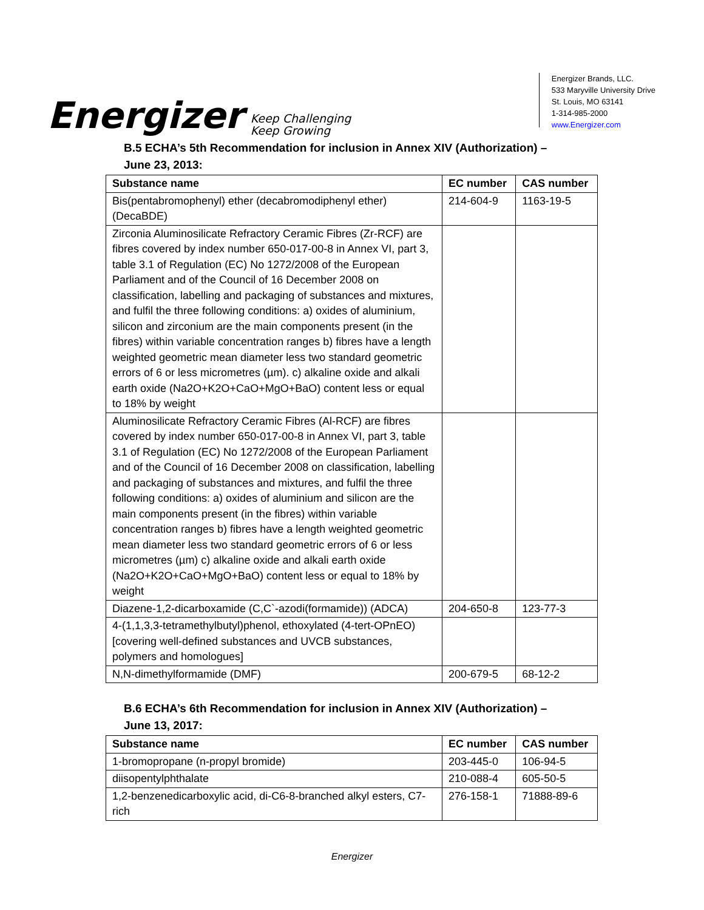Energizer Keep Challenging
Keep Growing
Energizer Brands, LLC.
533 Maryville University Drive
St. Louis, MO 63141
1-314-985-2000
www.Energizer.com
B.5 ECHA’s 5th Recommendation for inclusion in Annex XIV (Authorization) – June 23, 2013:
| Substance name | EC number | CAS number |
| --- | --- | --- |
| Bis(pentabromophenyl) ether (decabromodiphenyl ether) (DecaBDE) | 214-604-9 | 1163-19-5 |
| Zirconia Aluminosilicate Refractory Ceramic Fibres (Zr-RCF) are fibres covered by index number 650-017-00-8 in Annex VI, part 3, table 3.1 of Regulation (EC) No 1272/2008 of the European Parliament and of the Council of 16 December 2008 on classification, labelling and packaging of substances and mixtures, and fulfil the three following conditions: a) oxides of aluminium, silicon and zirconium are the main components present (in the fibres) within variable concentration ranges b) fibres have a length weighted geometric mean diameter less two standard geometric errors of 6 or less micrometres (µm). c) alkaline oxide and alkali earth oxide (Na2O+K2O+CaO+MgO+BaO) content less or equal to 18% by weight | | |
| Aluminosilicate Refractory Ceramic Fibres (Al-RCF) are fibres covered by index number 650-017-00-8 in Annex VI, part 3, table 3.1 of Regulation (EC) No 1272/2008 of the European Parliament and of the Council of 16 December 2008 on classification, labelling and packaging of substances and mixtures, and fulfil the three following conditions: a) oxides of aluminium and silicon are the main components present (in the fibres) within variable concentration ranges b) fibres have a length weighted geometric mean diameter less two standard geometric errors of 6 or less micrometres (µm) c) alkaline oxide and alkali earth oxide (Na2O+K2O+CaO+MgO+BaO) content less or equal to 18% by weight | | |
| Diazene-1,2-dicarboxamide (C,C`-azodi(formamide)) (ADCA) | 204-650-8 | 123-77-3 |
| 4-(1,1,3,3-tetramethylbutyl)phenol, ethoxylated (4-tert-OPnEO) [covering well-defined substances and UVCB substances, polymers and homologues] | | |
| N,N-dimethylformamide (DMF) | 200-679-5 | 68-12-2 |
B.6 ECHA’s 6th Recommendation for inclusion in Annex XIV (Authorization) – June 13, 2017:
| Substance name | EC number | CAS number |
| --- | --- | --- |
| 1-bromopropane (n-propyl bromide) | 203-445-0 | 106-94-5 |
| diisopentylphthalate | 210-088-4 | 605-50-5 |
| 1,2-benzenedicarboxylic acid, di-C6-8-branched alkyl esters, C7-rich | 276-158-1 | 71888-89-6 |
Energizer